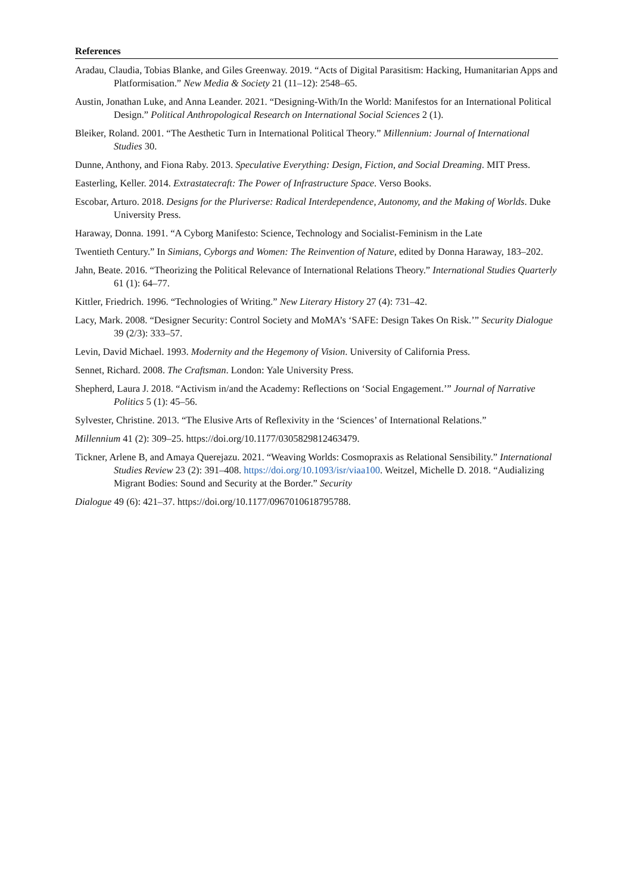References
Aradau, Claudia, Tobias Blanke, and Giles Greenway. 2019. “Acts of Digital Parasitism: Hacking, Humanitarian Apps and Platformisation.” New Media & Society 21 (11–12): 2548–65.
Austin, Jonathan Luke, and Anna Leander. 2021. “Designing-With/In the World: Manifestos for an International Political Design.” Political Anthropological Research on International Social Sciences 2 (1).
Bleiker, Roland. 2001. “The Aesthetic Turn in International Political Theory.” Millennium: Journal of International Studies 30.
Dunne, Anthony, and Fiona Raby. 2013. Speculative Everything: Design, Fiction, and Social Dreaming. MIT Press.
Easterling, Keller. 2014. Extrastatecraft: The Power of Infrastructure Space. Verso Books.
Escobar, Arturo. 2018. Designs for the Pluriverse: Radical Interdependence, Autonomy, and the Making of Worlds. Duke University Press.
Haraway, Donna. 1991. “A Cyborg Manifesto: Science, Technology and Socialist-Feminism in the Late
Twentieth Century.” In Simians, Cyborgs and Women: The Reinvention of Nature, edited by Donna Haraway, 183–202.
Jahn, Beate. 2016. “Theorizing the Political Relevance of International Relations Theory.” International Studies Quarterly 61 (1): 64–77.
Kittler, Friedrich. 1996. “Technologies of Writing.” New Literary History 27 (4): 731–42.
Lacy, Mark. 2008. “Designer Security: Control Society and MoMA’s ‘SAFE: Design Takes On Risk.’” Security Dialogue 39 (2/3): 333–57.
Levin, David Michael. 1993. Modernity and the Hegemony of Vision. University of California Press.
Sennet, Richard. 2008. The Craftsman. London: Yale University Press.
Shepherd, Laura J. 2018. “Activism in/and the Academy: Reflections on ‘Social Engagement.’” Journal of Narrative Politics 5 (1): 45–56.
Sylvester, Christine. 2013. “The Elusive Arts of Reflexivity in the ‘Sciences’ of International Relations.”
Millennium 41 (2): 309–25. https://doi.org/10.1177/0305829812463479.
Tickner, Arlene B, and Amaya Querejazu. 2021. “Weaving Worlds: Cosmopraxis as Relational Sensibility.” International Studies Review 23 (2): 391–408. https://doi.org/10.1093/isr/viaa100. Weitzel, Michelle D. 2018. “Audializing Migrant Bodies: Sound and Security at the Border.” Security
Dialogue 49 (6): 421–37. https://doi.org/10.1177/0967010618795788.